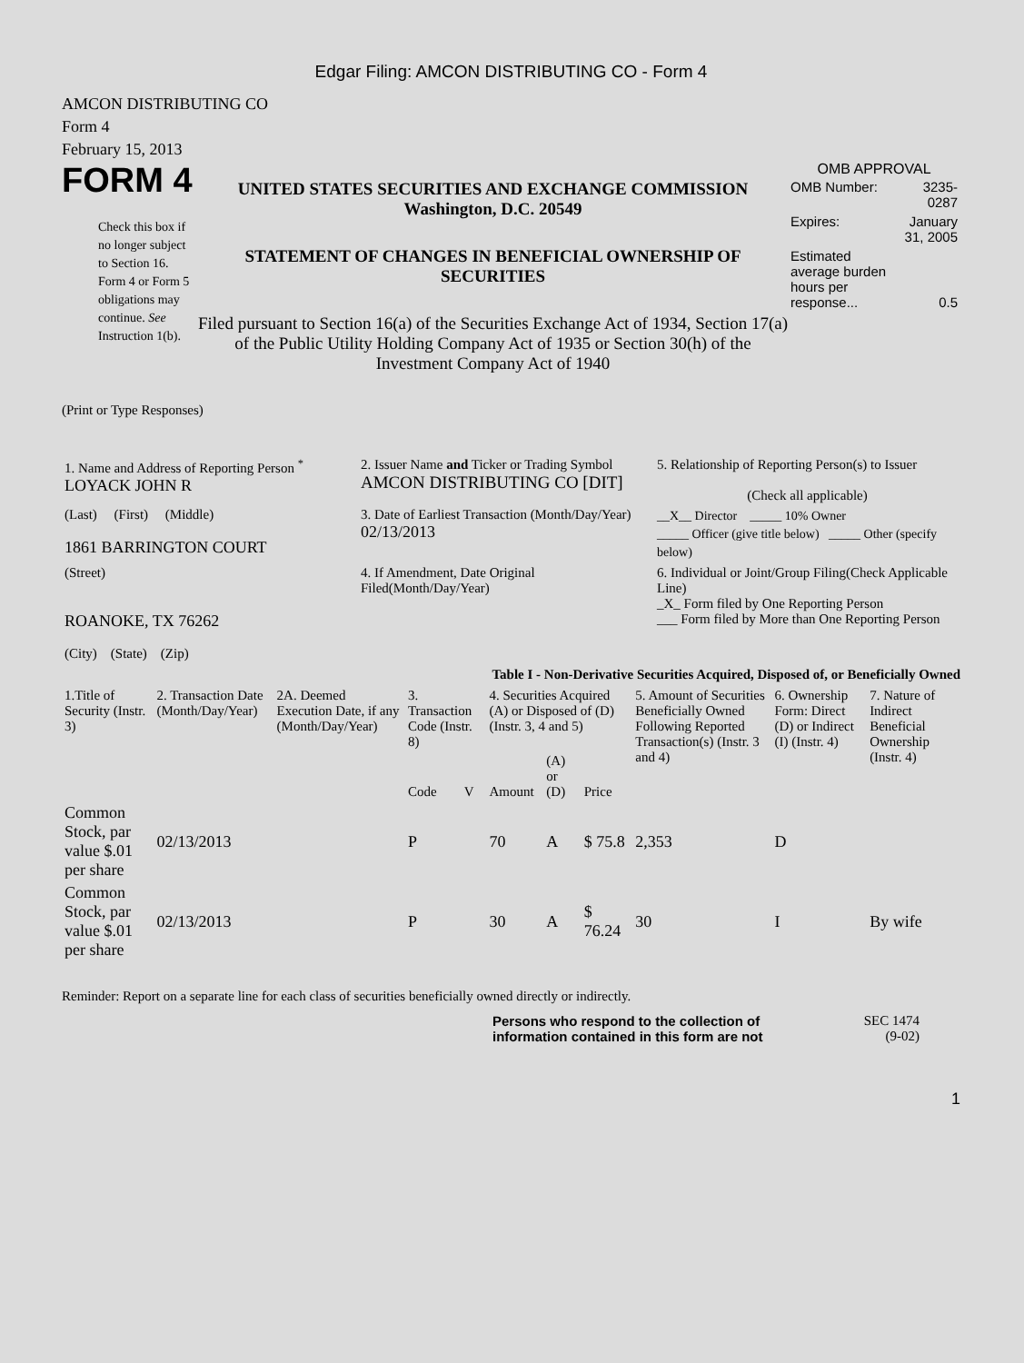Edgar Filing: AMCON DISTRIBUTING CO - Form 4
AMCON DISTRIBUTING CO
Form 4
February 15, 2013
FORM 4
Check this box if no longer subject to Section 16. Form 4 or Form 5 obligations may continue. See Instruction 1(b).
UNITED STATES SECURITIES AND EXCHANGE COMMISSION
Washington, D.C. 20549
STATEMENT OF CHANGES IN BENEFICIAL OWNERSHIP OF SECURITIES
Filed pursuant to Section 16(a) of the Securities Exchange Act of 1934, Section 17(a) of the Public Utility Holding Company Act of 1935 or Section 30(h) of the Investment Company Act of 1940
OMB APPROVAL
| OMB Number: | 3235-0287 |
| Expires: | January 31, 2005 |
| Estimated average burden hours per response... | 0.5 |
(Print or Type Responses)
| 1. Name and Address of Reporting Person <sup>*</sup> LOYACK JOHN R | 2. Issuer Name and Ticker or Trading Symbol AMCON DISTRIBUTING CO [DIT] | 5. Relationship of Reporting Person(s) to Issuer (Check all applicable) |
| (Last) (First) (Middle) 1861 BARRINGTON COURT | 3. Date of Earliest Transaction (Month/Day/Year) 02/13/2013 | __X__ Director _____ 10% Owner _____ Officer (give title below) _____ Other (specify below) |
| (Street) ROANOKE, TX 76262 (City) (State) (Zip) | 4. If Amendment, Date Original Filed(Month/Day/Year) | 6. Individual or Joint/Group Filing(Check Applicable Line) _X_ Form filed by One Reporting Person ___ Form filed by More than One Reporting Person |
Table I - Non-Derivative Securities Acquired, Disposed of, or Beneficially Owned
| 1.Title of Security (Instr. 3) | 2. Transaction Date (Month/Day/Year) | 2A. Deemed Execution Date, if any (Month/Day/Year) | 3. Transaction Code (Instr. 8) | | 4. Securities Acquired (A) or Disposed of (D) (Instr. 3, 4 and 5) | | | 5. Amount of Securities Beneficially Owned Following Reported Transaction(s) (Instr. 3 and 4) | 6. Ownership Form: Direct (D) or Indirect (I) (Instr. 4) | 7. Nature of Indirect Beneficial Ownership (Instr. 4) |
| --- | --- | --- | --- | --- | --- | --- | --- | --- | --- | --- |
| | | | Code | V | Amount | (A) or (D) | Price | | | |
| Common Stock, par value $.01 per share | 02/13/2013 | | P | | 70 | A | $ 75.8 | 2,353 | D | |
| Common Stock, par value $.01 per share | 02/13/2013 | | P | | 30 | A | $ 76.24 | 30 | I | By wife |
Reminder: Report on a separate line for each class of securities beneficially owned directly or indirectly.
Persons who respond to the collection of information contained in this form are not
SEC 1474
(9-02)
1